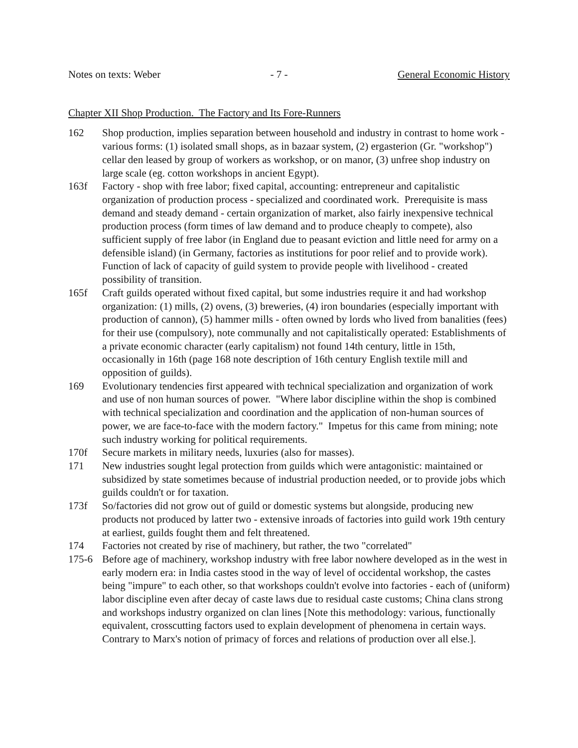Notes on texts: Weber - 7 - General Economic History
Chapter XII Shop Production. The Factory and Its Fore-Runners
162 Shop production, implies separation between household and industry in contrast to home work - various forms: (1) isolated small shops, as in bazaar system, (2) ergasterion (Gr. "workshop") cellar den leased by group of workers as workshop, or on manor, (3) unfree shop industry on large scale (eg. cotton workshops in ancient Egypt).
163f Factory - shop with free labor; fixed capital, accounting: entrepreneur and capitalistic organization of production process - specialized and coordinated work. Prerequisite is mass demand and steady demand - certain organization of market, also fairly inexpensive technical production process (form times of law demand and to produce cheaply to compete), also sufficient supply of free labor (in England due to peasant eviction and little need for army on a defensible island) (in Germany, factories as institutions for poor relief and to provide work). Function of lack of capacity of guild system to provide people with livelihood - created possibility of transition.
165f Craft guilds operated without fixed capital, but some industries require it and had workshop organization: (1) mills, (2) ovens, (3) breweries, (4) iron boundaries (especially important with production of cannon), (5) hammer mills - often owned by lords who lived from banalities (fees) for their use (compulsory), note communally and not capitalistically operated: Establishments of a private economic character (early capitalism) not found 14th century, little in 15th, occasionally in 16th (page 168 note description of 16th century English textile mill and opposition of guilds).
169 Evolutionary tendencies first appeared with technical specialization and organization of work and use of non human sources of power. "Where labor discipline within the shop is combined with technical specialization and coordination and the application of non-human sources of power, we are face-to-face with the modern factory." Impetus for this came from mining; note such industry working for political requirements.
170f Secure markets in military needs, luxuries (also for masses).
171 New industries sought legal protection from guilds which were antagonistic: maintained or subsidized by state sometimes because of industrial production needed, or to provide jobs which guilds couldn't or for taxation.
173f So/factories did not grow out of guild or domestic systems but alongside, producing new products not produced by latter two - extensive inroads of factories into guild work 19th century at earliest, guilds fought them and felt threatened.
174 Factories not created by rise of machinery, but rather, the two "correlated"
175-6 Before age of machinery, workshop industry with free labor nowhere developed as in the west in early modern era: in India castes stood in the way of level of occidental workshop, the castes being "impure" to each other, so that workshops couldn't evolve into factories - each of (uniform) labor discipline even after decay of caste laws due to residual caste customs; China clans strong and workshops industry organized on clan lines [Note this methodology: various, functionally equivalent, crosscutting factors used to explain development of phenomena in certain ways. Contrary to Marx's notion of primacy of forces and relations of production over all else.].